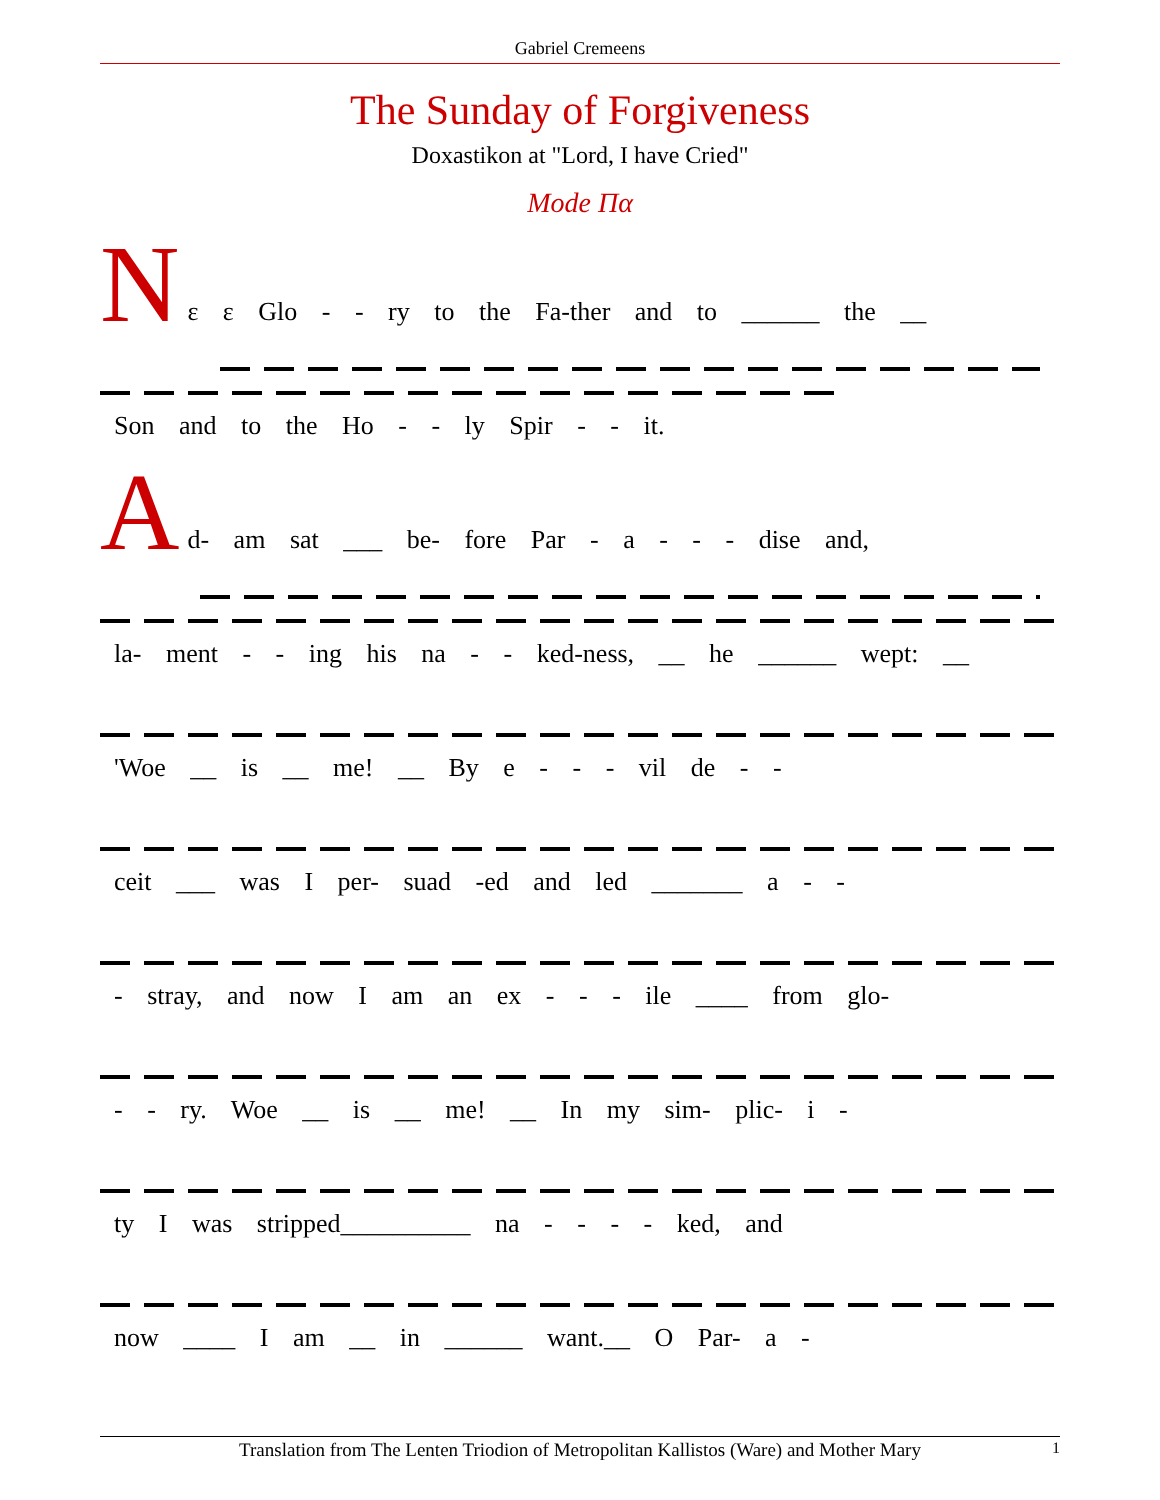Gabriel Cremeens
The Sunday of Forgiveness
Doxastikon at "Lord, I have Cried"
Mode Πα
N
ε ε Glo - - ry to the Fa-ther and to ______ the __
Son and to the Ho - - ly Spir - - it.
A
d- am sat ___ be- fore Par - a - - - dise and,
la- ment - - ing his na - - ked-ness, __ he ______ wept: __
'Woe __ is __ me! __ By e - - - vil de - -
ceit ___ was I per- suad -ed and led _______ a - -
- stray, and now I am an ex - - - ile ____ from glo-
- - ry. Woe __ is __ me! __ In my sim- plic- i -
ty I was stripped__________ na - - - - ked, and
now ____ I am __ in ______ want.__ O Par- a -
Translation from The Lenten Triodion of Metropolitan Kallistos (Ware) and Mother Mary 1